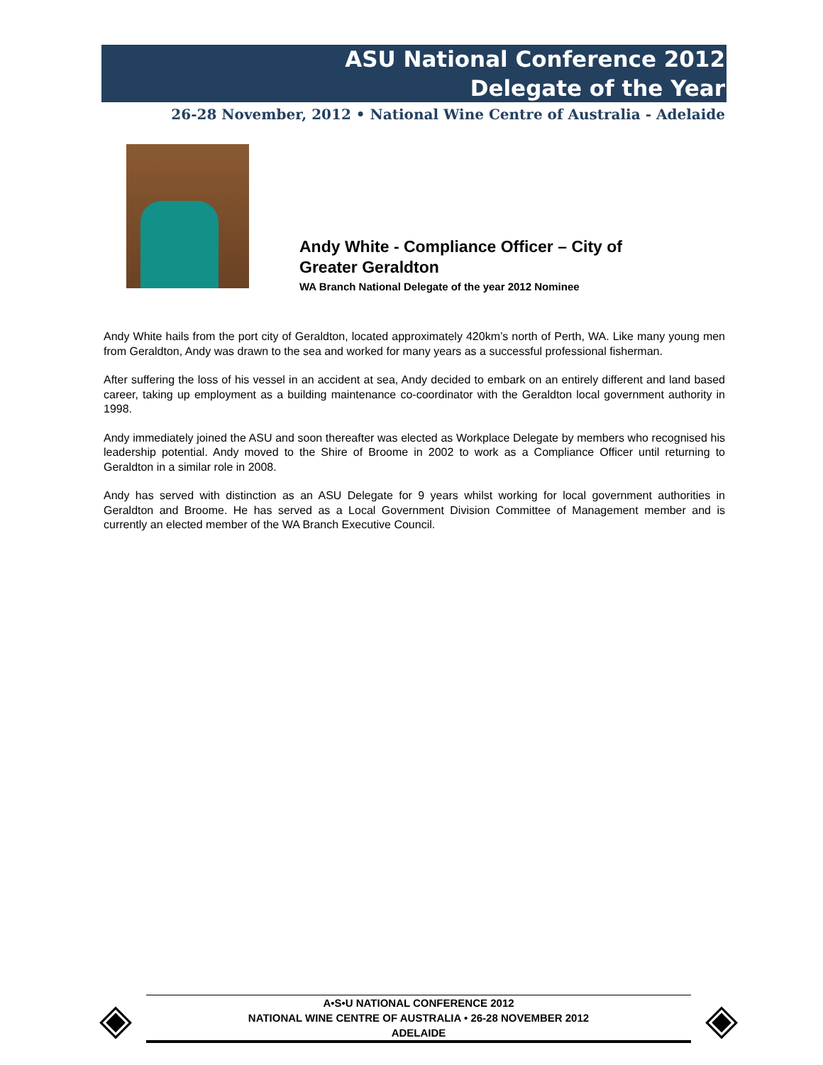ASU National Conference 2012
Delegate of the Year
26-28 November, 2012 • National Wine Centre of Australia - Adelaide
Andy White - Compliance Officer – City of Greater Geraldton
WA Branch National Delegate of the year 2012 Nominee
Andy White hails from the port city of Geraldton, located approximately 420km’s north of Perth, WA. Like many young men from Geraldton, Andy was drawn to the sea and worked for many years as a successful professional fisherman.
After suffering the loss of his vessel in an accident at sea, Andy decided to embark on an entirely different and land based career, taking up employment as a building maintenance co-coordinator with the Geraldton local government authority in 1998.
Andy immediately joined the ASU and soon thereafter was elected as Workplace Delegate by members who recognised his leadership potential. Andy moved to the Shire of Broome in 2002 to work as a Compliance Officer until returning to Geraldton in a similar role in 2008.
Andy has served with distinction as an ASU Delegate for 9 years whilst working for local government authorities in Geraldton and Broome. He has served as a Local Government Division Committee of Management member and is currently an elected member of the WA Branch Executive Council.
◈
A•S•U NATIONAL CONFERENCE 2012
NATIONAL WINE CENTRE OF AUSTRALIA • 26-28 NOVEMBER 2012
ADELAIDE
◈